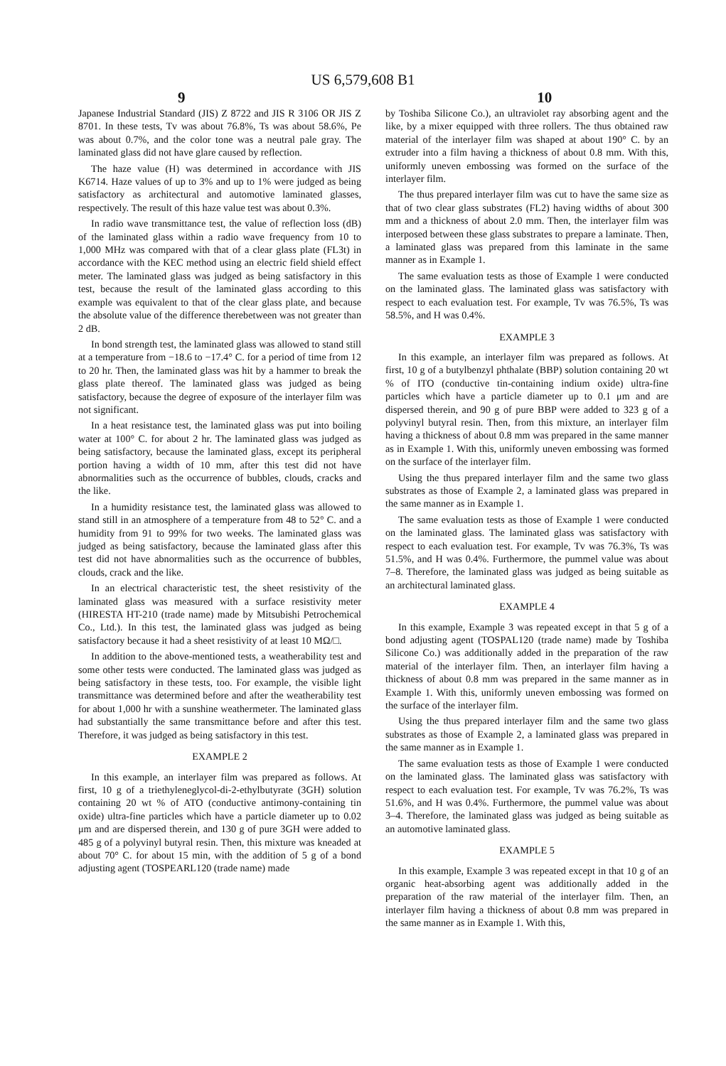US 6,579,608 B1
9 10
Japanese Industrial Standard (JIS) Z 8722 and JIS R 3106 OR JIS Z 8701. In these tests, Tv was about 76.8%, Ts was about 58.6%, Pe was about 0.7%, and the color tone was a neutral pale gray. The laminated glass did not have glare caused by reflection.
The haze value (H) was determined in accordance with JIS K6714. Haze values of up to 3% and up to 1% were judged as being satisfactory as architectural and automotive laminated glasses, respectively. The result of this haze value test was about 0.3%.
In radio wave transmittance test, the value of reflection loss (dB) of the laminated glass within a radio wave frequency from 10 to 1,000 MHz was compared with that of a clear glass plate (FL3t) in accordance with the KEC method using an electric field shield effect meter. The laminated glass was judged as being satisfactory in this test, because the result of the laminated glass according to this example was equivalent to that of the clear glass plate, and because the absolute value of the difference therebetween was not greater than 2 dB.
In bond strength test, the laminated glass was allowed to stand still at a temperature from −18.6 to −17.4° C. for a period of time from 12 to 20 hr. Then, the laminated glass was hit by a hammer to break the glass plate thereof. The laminated glass was judged as being satisfactory, because the degree of exposure of the interlayer film was not significant.
In a heat resistance test, the laminated glass was put into boiling water at 100° C. for about 2 hr. The laminated glass was judged as being satisfactory, because the laminated glass, except its peripheral portion having a width of 10 mm, after this test did not have abnormalities such as the occurrence of bubbles, clouds, cracks and the like.
In a humidity resistance test, the laminated glass was allowed to stand still in an atmosphere of a temperature from 48 to 52° C. and a humidity from 91 to 99% for two weeks. The laminated glass was judged as being satisfactory, because the laminated glass after this test did not have abnormalities such as the occurrence of bubbles, clouds, crack and the like.
In an electrical characteristic test, the sheet resistivity of the laminated glass was measured with a surface resistivity meter (HIRESTA HT-210 (trade name) made by Mitsubishi Petrochemical Co., Ltd.). In this test, the laminated glass was judged as being satisfactory because it had a sheet resistivity of at least 10 MΩ/□.
In addition to the above-mentioned tests, a weatherability test and some other tests were conducted. The laminated glass was judged as being satisfactory in these tests, too. For example, the visible light transmittance was determined before and after the weatherability test for about 1,000 hr with a sunshine weathermeter. The laminated glass had substantially the same transmittance before and after this test. Therefore, it was judged as being satisfactory in this test.
EXAMPLE 2
In this example, an interlayer film was prepared as follows. At first, 10 g of a triethyleneglycol-di-2-ethylbutyrate (3GH) solution containing 20 wt % of ATO (conductive antimony-containing tin oxide) ultra-fine particles which have a particle diameter up to 0.02 μm and are dispersed therein, and 130 g of pure 3GH were added to 485 g of a polyvinyl butyral resin. Then, this mixture was kneaded at about 70° C. for about 15 min, with the addition of 5 g of a bond adjusting agent (TOSPEARL120 (trade name) made
by Toshiba Silicone Co.), an ultraviolet ray absorbing agent and the like, by a mixer equipped with three rollers. The thus obtained raw material of the interlayer film was shaped at about 190° C. by an extruder into a film having a thickness of about 0.8 mm. With this, uniformly uneven embossing was formed on the surface of the interlayer film.
The thus prepared interlayer film was cut to have the same size as that of two clear glass substrates (FL2) having widths of about 300 mm and a thickness of about 2.0 mm. Then, the interlayer film was interposed between these glass substrates to prepare a laminate. Then, a laminated glass was prepared from this laminate in the same manner as in Example 1.
The same evaluation tests as those of Example 1 were conducted on the laminated glass. The laminated glass was satisfactory with respect to each evaluation test. For example, Tv was 76.5%, Ts was 58.5%, and H was 0.4%.
EXAMPLE 3
In this example, an interlayer film was prepared as follows. At first, 10 g of a butylbenzyl phthalate (BBP) solution containing 20 wt % of ITO (conductive tin-containing indium oxide) ultra-fine particles which have a particle diameter up to 0.1 μm and are dispersed therein, and 90 g of pure BBP were added to 323 g of a polyvinyl butyral resin. Then, from this mixture, an interlayer film having a thickness of about 0.8 mm was prepared in the same manner as in Example 1. With this, uniformly uneven embossing was formed on the surface of the interlayer film.
Using the thus prepared interlayer film and the same two glass substrates as those of Example 2, a laminated glass was prepared in the same manner as in Example 1.
The same evaluation tests as those of Example 1 were conducted on the laminated glass. The laminated glass was satisfactory with respect to each evaluation test. For example, Tv was 76.3%, Ts was 51.5%, and H was 0.4%. Furthermore, the pummel value was about 7–8. Therefore, the laminated glass was judged as being suitable as an architectural laminated glass.
EXAMPLE 4
In this example, Example 3 was repeated except in that 5 g of a bond adjusting agent (TOSPAL120 (trade name) made by Toshiba Silicone Co.) was additionally added in the preparation of the raw material of the interlayer film. Then, an interlayer film having a thickness of about 0.8 mm was prepared in the same manner as in Example 1. With this, uniformly uneven embossing was formed on the surface of the interlayer film.
Using the thus prepared interlayer film and the same two glass substrates as those of Example 2, a laminated glass was prepared in the same manner as in Example 1.
The same evaluation tests as those of Example 1 were conducted on the laminated glass. The laminated glass was satisfactory with respect to each evaluation test. For example, Tv was 76.2%, Ts was 51.6%, and H was 0.4%. Furthermore, the pummel value was about 3–4. Therefore, the laminated glass was judged as being suitable as an automotive laminated glass.
EXAMPLE 5
In this example, Example 3 was repeated except in that 10 g of an organic heat-absorbing agent was additionally added in the preparation of the raw material of the interlayer film. Then, an interlayer film having a thickness of about 0.8 mm was prepared in the same manner as in Example 1. With this,